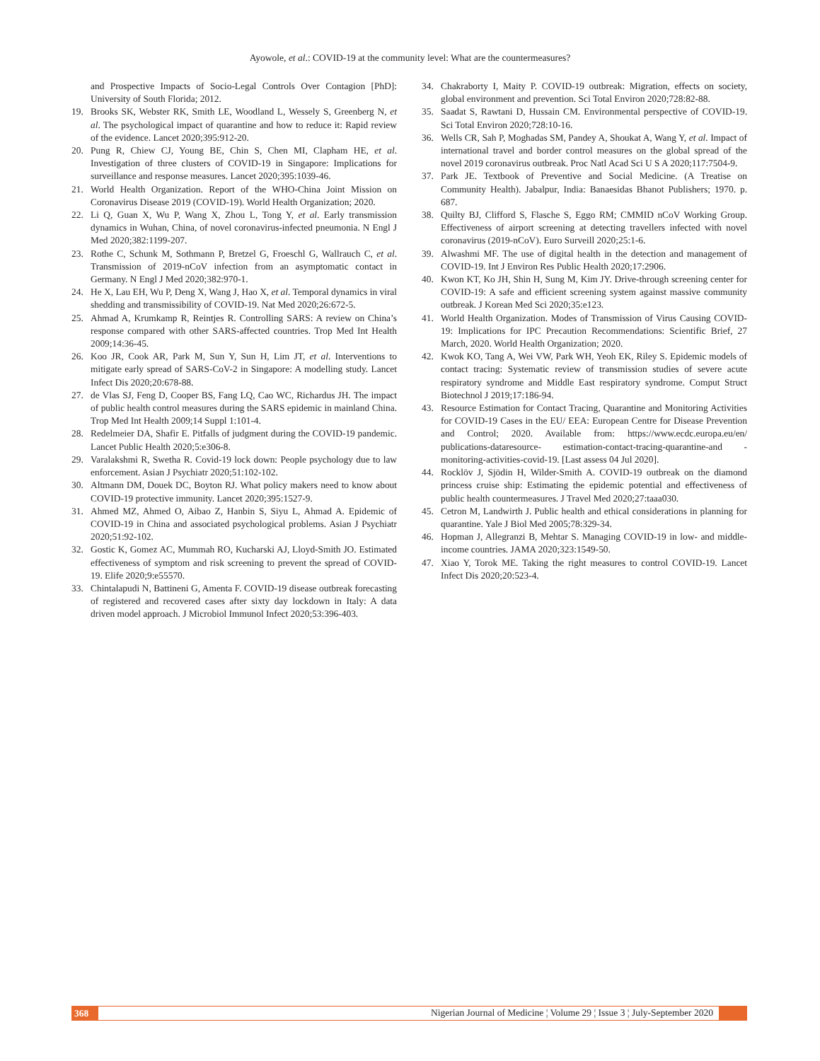Ayowole, et al.: COVID-19 at the community level: What are the countermeasures?
and Prospective Impacts of Socio-Legal Controls Over Contagion [PhD]: University of South Florida; 2012.
19. Brooks SK, Webster RK, Smith LE, Woodland L, Wessely S, Greenberg N, et al. The psychological impact of quarantine and how to reduce it: Rapid review of the evidence. Lancet 2020;395:912-20.
20. Pung R, Chiew CJ, Young BE, Chin S, Chen MI, Clapham HE, et al. Investigation of three clusters of COVID-19 in Singapore: Implications for surveillance and response measures. Lancet 2020;395:1039-46.
21. World Health Organization. Report of the WHO-China Joint Mission on Coronavirus Disease 2019 (COVID-19). World Health Organization; 2020.
22. Li Q, Guan X, Wu P, Wang X, Zhou L, Tong Y, et al. Early transmission dynamics in Wuhan, China, of novel coronavirus-infected pneumonia. N Engl J Med 2020;382:1199-207.
23. Rothe C, Schunk M, Sothmann P, Bretzel G, Froeschl G, Wallrauch C, et al. Transmission of 2019-nCoV infection from an asymptomatic contact in Germany. N Engl J Med 2020;382:970-1.
24. He X, Lau EH, Wu P, Deng X, Wang J, Hao X, et al. Temporal dynamics in viral shedding and transmissibility of COVID-19. Nat Med 2020;26:672-5.
25. Ahmad A, Krumkamp R, Reintjes R. Controlling SARS: A review on China’s response compared with other SARS-affected countries. Trop Med Int Health 2009;14:36-45.
26. Koo JR, Cook AR, Park M, Sun Y, Sun H, Lim JT, et al. Interventions to mitigate early spread of SARS-CoV-2 in Singapore: A modelling study. Lancet Infect Dis 2020;20:678-88.
27. de Vlas SJ, Feng D, Cooper BS, Fang LQ, Cao WC, Richardus JH. The impact of public health control measures during the SARS epidemic in mainland China. Trop Med Int Health 2009;14 Suppl 1:101-4.
28. Redelmeier DA, Shafir E. Pitfalls of judgment during the COVID-19 pandemic. Lancet Public Health 2020;5:e306-8.
29. Varalakshmi R, Swetha R. Covid-19 lock down: People psychology due to law enforcement. Asian J Psychiatr 2020;51:102-102.
30. Altmann DM, Douek DC, Boyton RJ. What policy makers need to know about COVID-19 protective immunity. Lancet 2020;395:1527-9.
31. Ahmed MZ, Ahmed O, Aibao Z, Hanbin S, Siyu L, Ahmad A. Epidemic of COVID-19 in China and associated psychological problems. Asian J Psychiatr 2020;51:92-102.
32. Gostic K, Gomez AC, Mummah RO, Kucharski AJ, Lloyd-Smith JO. Estimated effectiveness of symptom and risk screening to prevent the spread of COVID-19. Elife 2020;9:e55570.
33. Chintalapudi N, Battineni G, Amenta F. COVID-19 disease outbreak forecasting of registered and recovered cases after sixty day lockdown in Italy: A data driven model approach. J Microbiol Immunol Infect 2020;53:396-403.
34. Chakraborty I, Maity P. COVID-19 outbreak: Migration, effects on society, global environment and prevention. Sci Total Environ 2020;728:82-88.
35. Saadat S, Rawtani D, Hussain CM. Environmental perspective of COVID-19. Sci Total Environ 2020;728:10-16.
36. Wells CR, Sah P, Moghadas SM, Pandey A, Shoukat A, Wang Y, et al. Impact of international travel and border control measures on the global spread of the novel 2019 coronavirus outbreak. Proc Natl Acad Sci U S A 2020;117:7504-9.
37. Park JE. Textbook of Preventive and Social Medicine. (A Treatise on Community Health). Jabalpur, India: Banaesidas Bhanot Publishers; 1970. p. 687.
38. Quilty BJ, Clifford S, Flasche S, Eggo RM; CMMID nCoV Working Group. Effectiveness of airport screening at detecting travellers infected with novel coronavirus (2019-nCoV). Euro Surveill 2020;25:1-6.
39. Alwashmi MF. The use of digital health in the detection and management of COVID-19. Int J Environ Res Public Health 2020;17:2906.
40. Kwon KT, Ko JH, Shin H, Sung M, Kim JY. Drive-through screening center for COVID-19: A safe and efficient screening system against massive community outbreak. J Korean Med Sci 2020;35:e123.
41. World Health Organization. Modes of Transmission of Virus Causing COVID-19: Implications for IPC Precaution Recommendations: Scientific Brief, 27 March, 2020. World Health Organization; 2020.
42. Kwok KO, Tang A, Wei VW, Park WH, Yeoh EK, Riley S. Epidemic models of contact tracing: Systematic review of transmission studies of severe acute respiratory syndrome and Middle East respiratory syndrome. Comput Struct Biotechnol J 2019;17:186-94.
43. Resource Estimation for Contact Tracing, Quarantine and Monitoring Activities for COVID-19 Cases in the EU/ EEA: European Centre for Disease Prevention and Control; 2020. Available from: https://www.ecdc.europa.eu/en/ publications-dataresource- estimation-contact-tracing-quarantine-and -monitoring-activities-covid-19. [Last assess 04 Jul 2020].
44. Rocklöv J, Sjödin H, Wilder-Smith A. COVID-19 outbreak on the diamond princess cruise ship: Estimating the epidemic potential and effectiveness of public health countermeasures. J Travel Med 2020;27:taaa030.
45. Cetron M, Landwirth J. Public health and ethical considerations in planning for quarantine. Yale J Biol Med 2005;78:329-34.
46. Hopman J, Allegranzi B, Mehtar S. Managing COVID-19 in low- and middle-income countries. JAMA 2020;323:1549-50.
47. Xiao Y, Torok ME. Taking the right measures to control COVID-19. Lancet Infect Dis 2020;20:523-4.
368 Nigerian Journal of Medicine ¦ Volume 29 ¦ Issue 3 ¦ July-September 2020